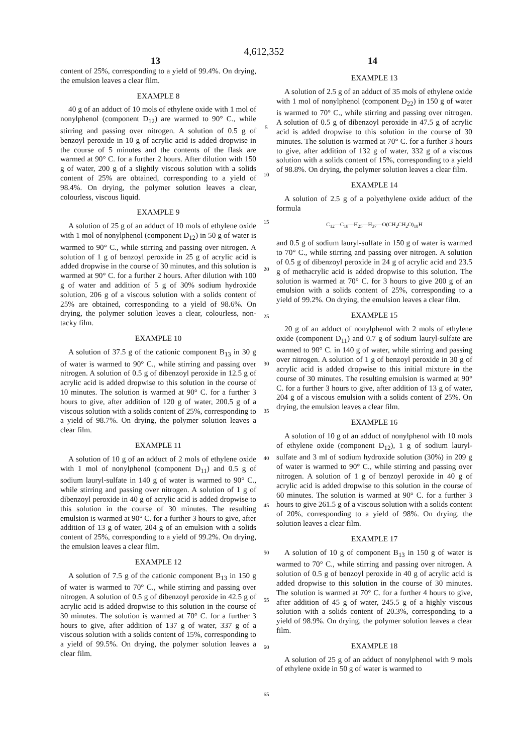13 4,612,352 14
content of 25%, corresponding to a yield of 99.4%. On drying, the emulsion leaves a clear film.
EXAMPLE 8
40 g of an adduct of 10 mols of ethylene oxide with 1 mol of nonylphenol (component D<sub>12</sub>) are warmed to 90° C., while stirring and passing over nitrogen. A solution of 0.5 g of benzoyl peroxide in 10 g of acrylic acid is added dropwise in the course of 5 minutes and the contents of the flask are warmed at 90° C. for a further 2 hours. After dilution with 150 g of water, 200 g of a slightly viscous solution with a solids content of 25% are obtained, corresponding to a yield of 98.4%. On drying, the polymer solution leaves a clear, colourless, viscous liquid.
EXAMPLE 9
A solution of 25 g of an adduct of 10 mols of ethylene oxide with 1 mol of nonylphenol (component D<sub>12</sub>) in 50 g of water is warmed to 90° C., while stirring and passing over nitrogen. A solution of 1 g of benzoyl peroxide in 25 g of acrylic acid is added dropwise in the course of 30 minutes, and this solution is warmed at 90° C. for a further 2 hours. After dilution with 100 g of water and addition of 5 g of 30% sodium hydroxide solution, 206 g of a viscous solution with a solids content of 25% are obtained, corresponding to a yield of 98.6%. On drying, the polymer solution leaves a clear, colourless, non-tacky film.
EXAMPLE 10
A solution of 37.5 g of the cationic component B<sub>13</sub> in 30 g of water is warmed to 90° C., while stirring and passing over nitrogen. A solution of 0.5 g of dibenzoyl peroxide in 12.5 g of acrylic acid is added dropwise to this solution in the course of 10 minutes. The solution is warmed at 90° C. for a further 3 hours to give, after addition of 120 g of water, 200.5 g of a viscous solution with a solids content of 25%, corresponding to a yield of 98.7%. On drying, the polymer solution leaves a clear film.
EXAMPLE 11
A solution of 10 g of an adduct of 2 mols of ethylene oxide with 1 mol of nonylphenol (component D<sub>11</sub>) and 0.5 g of sodium lauryl-sulfate in 140 g of water is warmed to 90° C., while stirring and passing over nitrogen. A solution of 1 g of dibenzoyl peroxide in 40 g of acrylic acid is added dropwise to this solution in the course of 30 minutes. The resulting emulsion is warmed at 90° C. for a further 3 hours to give, after addition of 13 g of water, 204 g of an emulsion with a solids content of 25%, corresponding to a yield of 99.2%. On drying, the emulsion leaves a clear film.
EXAMPLE 12
A solution of 7.5 g of the cationic component B<sub>13</sub> in 150 g of water is warmed to 70° C., while stirring and passing over nitrogen. A solution of 0.5 g of dibenzoyl peroxide in 42.5 g of acrylic acid is added dropwise to this solution in the course of 30 minutes. The solution is warmed at 70° C. for a further 3 hours to give, after addition of 137 g of water, 337 g of a viscous solution with a solids content of 15%, corresponding to a yield of 99.5%. On drying, the polymer solution leaves a clear film.
5
10
15
20
25
30
35
40
45
50
55
60
65
EXAMPLE 13
A solution of 2.5 g of an adduct of 35 mols of ethylene oxide with 1 mol of nonylphenol (component D<sub>22</sub>) in 150 g of water is warmed to 70° C., while stirring and passing over nitrogen. A solution of 0.5 g of dibenzoyl peroxide in 47.5 g of acrylic acid is added dropwise to this solution in the course of 30 minutes. The solution is warmed at 70° C. for a further 3 hours to give, after addition of 132 g of water, 332 g of a viscous solution with a solids content of 15%, corresponding to a yield of 98.8%. On drying, the polymer solution leaves a clear film.
EXAMPLE 14
A solution of 2.5 g of a polyethylene oxide adduct of the formula
C<sub>12</sub>—C<sub>18</sub>—H<sub>25</sub>—H<sub>37</sub>—O(CH<sub>2</sub>CH<sub>2</sub>O)<sub>18</sub>H
and 0.5 g of sodium lauryl-sulfate in 150 g of water is warmed to 70° C., while stirring and passing over nitrogen. A solution of 0.5 g of dibenzoyl peroxide in 24 g of acrylic acid and 23.5 g of methacrylic acid is added dropwise to this solution. The solution is warmed at 70° C. for 3 hours to give 200 g of an emulsion with a solids content of 25%, corresponding to a yield of 99.2%. On drying, the emulsion leaves a clear film.
EXAMPLE 15
20 g of an adduct of nonylphenol with 2 mols of ethylene oxide (component D<sub>11</sub>) and 0.7 g of sodium lauryl-sulfate are warmed to 90° C. in 140 g of water, while stirring and passing over nitrogen. A solution of 1 g of benzoyl peroxide in 30 g of acrylic acid is added dropwise to this initial mixture in the course of 30 minutes. The resulting emulsion is warmed at 90° C. for a further 3 hours to give, after addition of 13 g of water, 204 g of a viscous emulsion with a solids content of 25%. On drying, the emulsion leaves a clear film.
EXAMPLE 16
A solution of 10 g of an adduct of nonylphenol with 10 mols of ethylene oxide (component D<sub>12</sub>), 1 g of sodium lauryl-sulfate and 3 ml of sodium hydroxide solution (30%) in 209 g of water is warmed to 90° C., while stirring and passing over nitrogen. A solution of 1 g of benzoyl peroxide in 40 g of acrylic acid is added dropwise to this solution in the course of 60 minutes. The solution is warmed at 90° C. for a further 3 hours to give 261.5 g of a viscous solution with a solids content of 20%, corresponding to a yield of 98%. On drying, the solution leaves a clear film.
EXAMPLE 17
A solution of 10 g of component B<sub>13</sub> in 150 g of water is warmed to 70° C., while stirring and passing over nitrogen. A solution of 0.5 g of benzoyl peroxide in 40 g of acrylic acid is added dropwise to this solution in the course of 30 minutes. The solution is warmed at 70° C. for a further 4 hours to give, after addition of 45 g of water, 245.5 g of a highly viscous solution with a solids content of 20.3%, corresponding to a yield of 98.9%. On drying, the polymer solution leaves a clear film.
EXAMPLE 18
A solution of 25 g of an adduct of nonylphenol with 9 mols of ethylene oxide in 50 g of water is warmed to